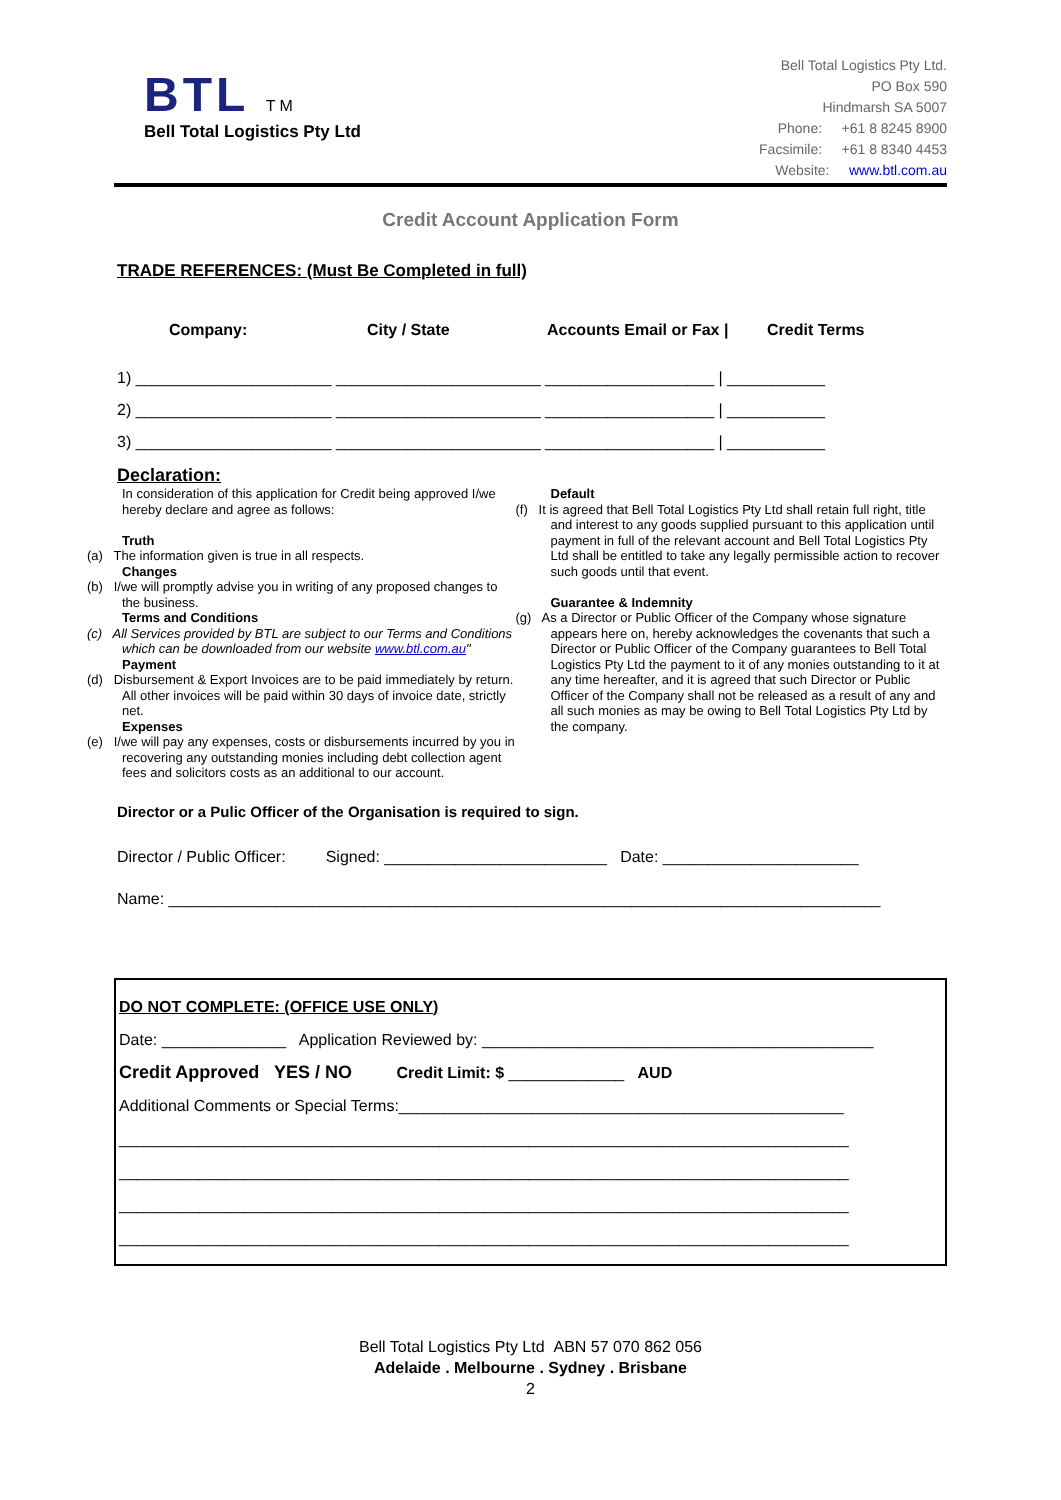BTL TM
Bell Total Logistics Pty Ltd
Bell Total Logistics Pty Ltd.
PO Box 590
Hindmarsh SA 5007
Phone: +61 8 8245 8900
Facsimile: +61 8 8340 4453
Website: www.btl.com.au
Credit Account Application Form
TRADE REFERENCES: (Must Be Completed in full)
Company: City / State Accounts Email or Fax | Credit Terms
1) ______________________ _______________________ ___________________ | ___________
2) ______________________ _______________________ ___________________ | ___________
3) ______________________ _______________________ ___________________ | ___________
Declaration:
In consideration of this application for Credit being approved I/we hereby declare and agree as follows:
Truth
(a) The information given is true in all respects.
Changes
(b) I/we will promptly advise you in writing of any proposed changes to the business.
Terms and Conditions
(c) All Services provided by BTL are subject to our Terms and Conditions which can be downloaded from our website www.btl.com.au"
Payment
(d) Disbursement & Export Invoices are to be paid immediately by return. All other invoices will be paid within 30 days of invoice date, strictly net.
Expenses
(e) I/we will pay any expenses, costs or disbursements incurred by you in recovering any outstanding monies including debt collection agent fees and solicitors costs as an additional to our account.
Default
(f) It is agreed that Bell Total Logistics Pty Ltd shall retain full right, title and interest to any goods supplied pursuant to this application until payment in full of the relevant account and Bell Total Logistics Pty Ltd shall be entitled to take any legally permissible action to recover such goods until that event.
Guarantee & Indemnity
(g) As a Director or Public Officer of the Company whose signature appears here on, hereby acknowledges the covenants that such a Director or Public Officer of the Company guarantees to Bell Total Logistics Pty Ltd the payment to it of any monies outstanding to it at any time hereafter, and it is agreed that such Director or Public Officer of the Company shall not be released as a result of any and all such monies as may be owing to Bell Total Logistics Pty Ltd by the company.
Director or a Pulic Officer of the Organisation is required to sign.
Director / Public Officer: Signed: _________________________ Date: ______________________
Name: ________________________________________________________________________________
DO NOT COMPLETE: (OFFICE USE ONLY)
Date: ______________ Application Reviewed by: ____________________________________________
Credit Approved YES / NO Credit Limit: $ _____________ AUD
Additional Comments or Special Terms:__________________________________________________
__________________________________________________________________________________
__________________________________________________________________________________
__________________________________________________________________________________
__________________________________________________________________________________
Bell Total Logistics Pty Ltd ABN 57 070 862 056
Adelaide . Melbourne . Sydney . Brisbane
2